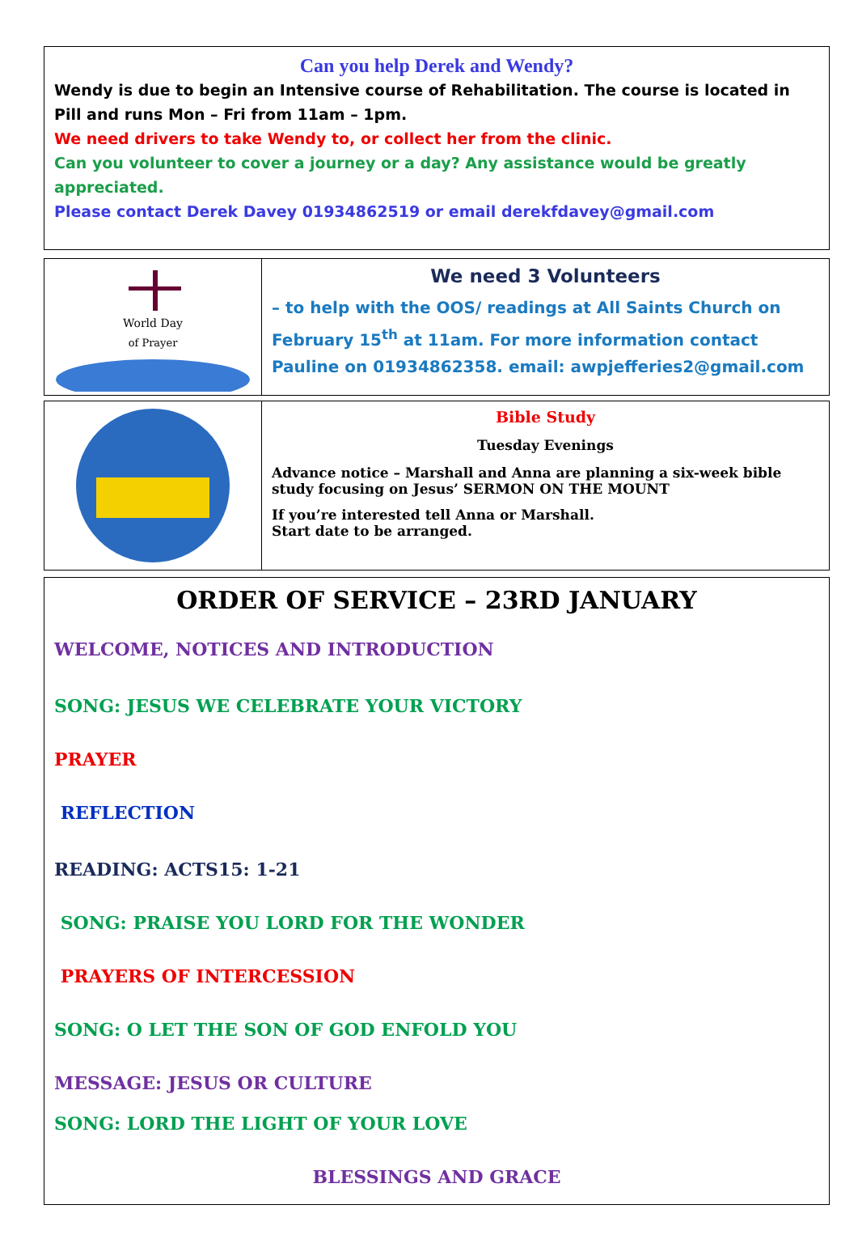Can you help Derek and Wendy?
Wendy is due to begin an Intensive course of Rehabilitation. The course is located in Pill and runs Mon – Fri from 11am – 1pm.
We need drivers to take Wendy to, or collect her from the clinic.
Can you volunteer to cover a journey or a day? Any assistance would be greatly appreciated.
Please contact Derek Davey 01934862519 or email derekfdavey@gmail.com
World Day
of Prayer
We need 3 Volunteers
– to help with the OOS/ readings at All Saints Church on February 15<sup>th</sup> at 11am. For more information contact Pauline on 01934862358. email: awpjefferies2@gmail.com
Bible Study
Tuesday Evenings
Advance notice – Marshall and Anna are planning a six-week bible study focusing on Jesus’ SERMON ON THE MOUNT
If you’re interested tell Anna or Marshall.
Start date to be arranged.
ORDER OF SERVICE – 23RD JANUARY
WELCOME, NOTICES AND INTRODUCTION
SONG: JESUS WE CELEBRATE YOUR VICTORY
PRAYER
REFLECTION
READING: ACTS15: 1-21
SONG: PRAISE YOU LORD FOR THE WONDER
PRAYERS OF INTERCESSION
SONG: O LET THE SON OF GOD ENFOLD YOU
MESSAGE: JESUS OR CULTURE
SONG: LORD THE LIGHT OF YOUR LOVE
BLESSINGS AND GRACE